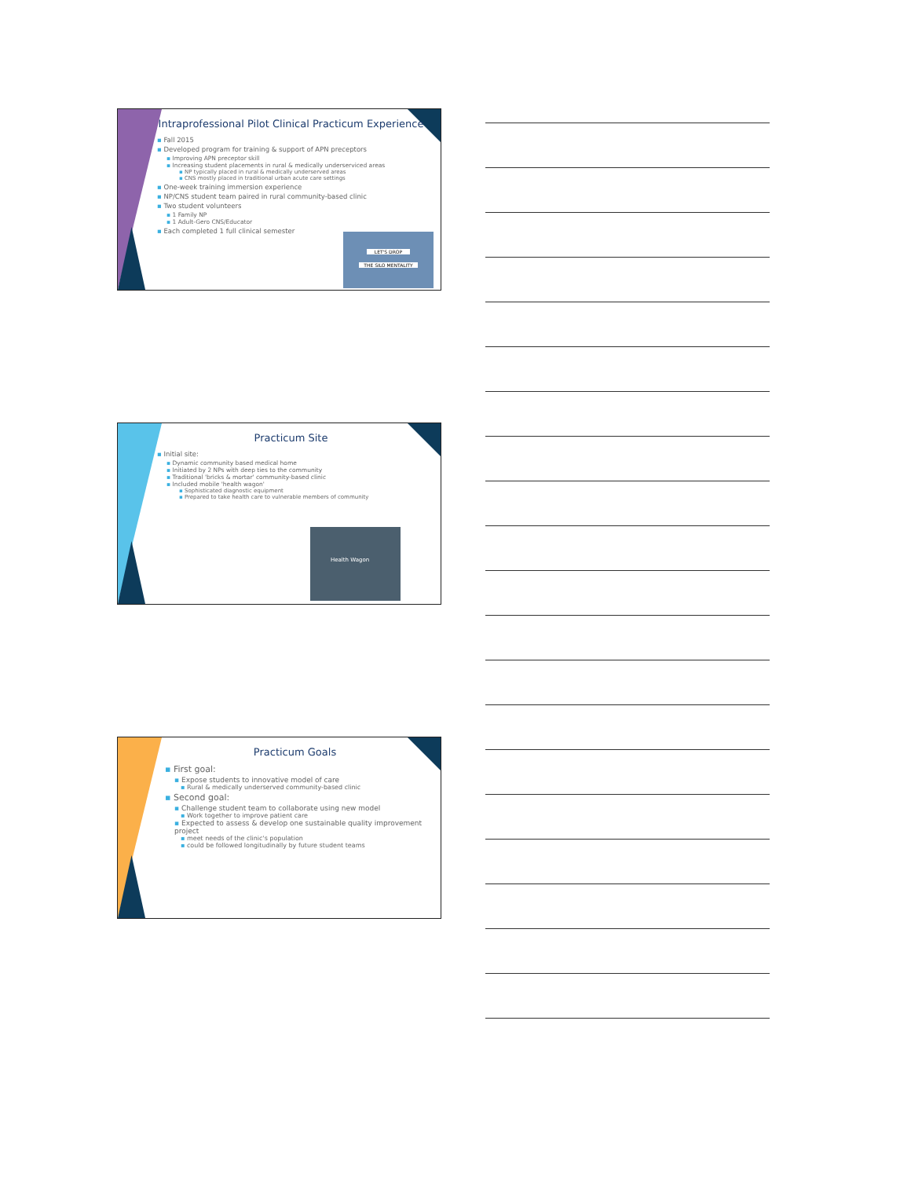Intraprofessional Pilot Clinical Practicum Experience
▪ Fall 2015
▪ Developed program for training & support of APN preceptors
▪ Improving APN preceptor skill
▪ Increasing student placements in rural & medically underserviced areas
▪ NP typically placed in rural & medically underserved areas
▪ CNS mostly placed in traditional urban acute care settings
▪ One-week training immersion experience
▪ NP/CNS student team paired in rural community-based clinic
▪ Two student volunteers
▪ 1 Family NP
▪ 1 Adult-Gero CNS/Educator
▪ Each completed 1 full clinical semester
LET'S DROP
THE SILO MENTALITY
Practicum Site
▪ Initial site:
▪ Dynamic community based medical home
▪ Initiated by 2 NPs with deep ties to the community
▪ Traditional 'bricks & mortar' community-based clinic
▪ Included mobile 'health wagon'
▪ Sophisticated diagnostic equipment
▪ Prepared to take health care to vulnerable members of community
Health Wagon
Practicum Goals
▪ First goal:
▪ Expose students to innovative model of care
▪ Rural & medically underserved community-based clinic
▪ Second goal:
▪ Challenge student team to collaborate using new model
▪ Work together to improve patient care
▪ Expected to assess & develop one sustainable quality improvement project
▪ meet needs of the clinic's population
▪ could be followed longitudinally by future student teams